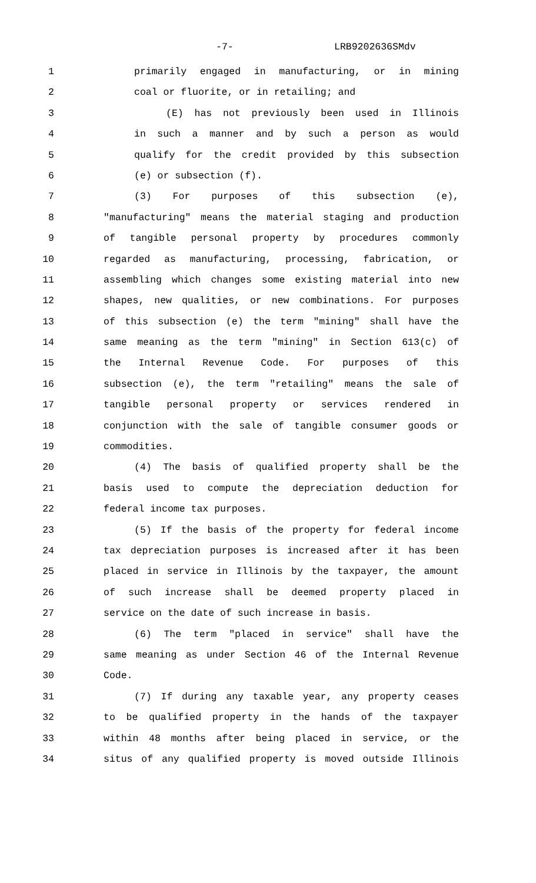-7- LRB9202636SMdv
1 primarily engaged in manufacturing, or in mining
2 coal or fluorite, or in retailing; and
3 (E) has not previously been used in Illinois
4 in such a manner and by such a person as would
5 qualify for the credit provided by this subsection
6 (e) or subsection (f).
7 (3) For purposes of this subsection (e),
8 "manufacturing" means the material staging and production
9 of tangible personal property by procedures commonly
10 regarded as manufacturing, processing, fabrication, or
11 assembling which changes some existing material into new
12 shapes, new qualities, or new combinations. For purposes
13 of this subsection (e) the term "mining" shall have the
14 same meaning as the term "mining" in Section 613(c) of
15 the Internal Revenue Code. For purposes of this
16 subsection (e), the term "retailing" means the sale of
17 tangible personal property or services rendered in
18 conjunction with the sale of tangible consumer goods or
19 commodities.
20 (4) The basis of qualified property shall be the
21 basis used to compute the depreciation deduction for
22 federal income tax purposes.
23 (5) If the basis of the property for federal income
24 tax depreciation purposes is increased after it has been
25 placed in service in Illinois by the taxpayer, the amount
26 of such increase shall be deemed property placed in
27 service on the date of such increase in basis.
28 (6) The term "placed in service" shall have the
29 same meaning as under Section 46 of the Internal Revenue
30 Code.
31 (7) If during any taxable year, any property ceases
32 to be qualified property in the hands of the taxpayer
33 within 48 months after being placed in service, or the
34 situs of any qualified property is moved outside Illinois